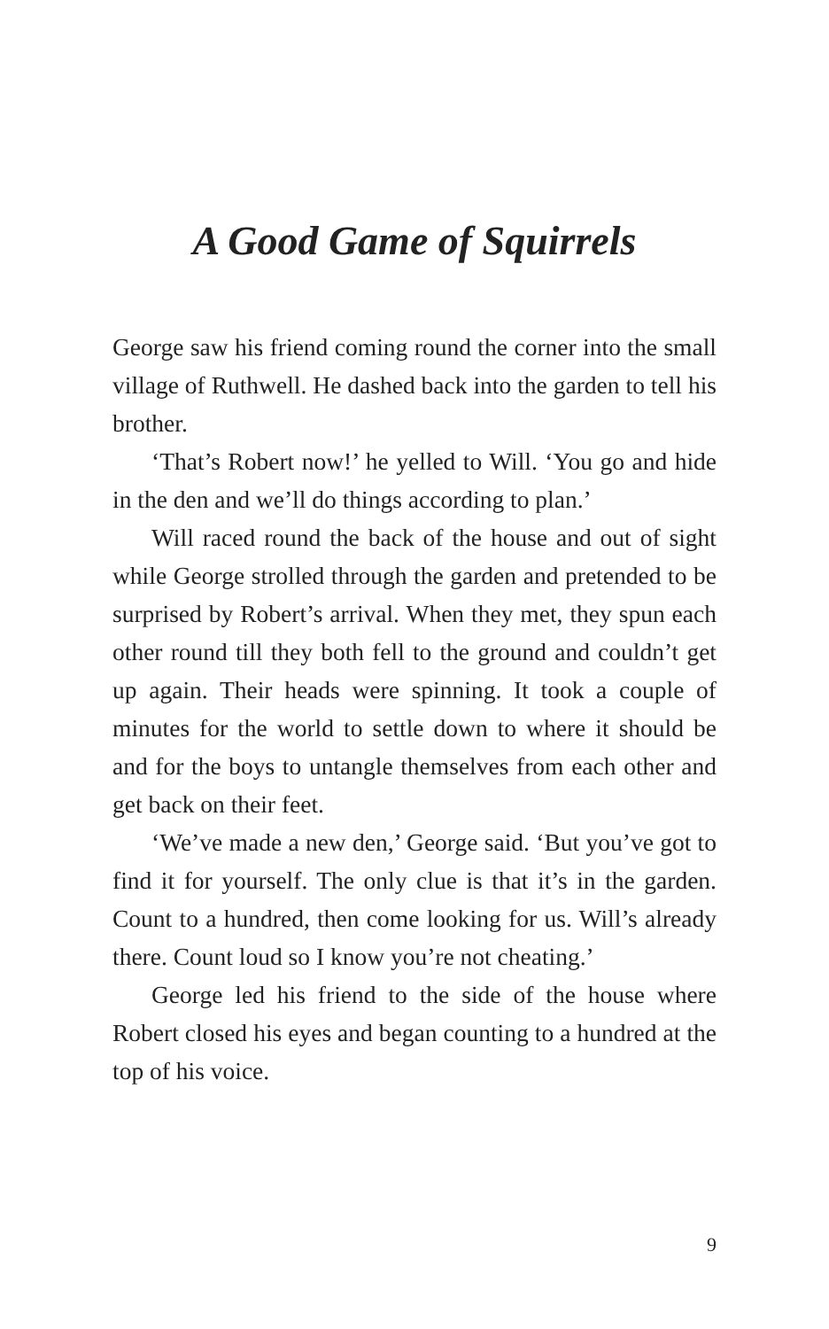A Good Game of Squirrels
George saw his friend coming round the corner into the small village of Ruthwell. He dashed back into the garden to tell his brother.
‘That’s Robert now!’ he yelled to Will. ‘You go and hide in the den and we’ll do things according to plan.’
Will raced round the back of the house and out of sight while George strolled through the garden and pretended to be surprised by Robert’s arrival. When they met, they spun each other round till they both fell to the ground and couldn’t get up again. Their heads were spinning. It took a couple of minutes for the world to settle down to where it should be and for the boys to untangle themselves from each other and get back on their feet.
‘We’ve made a new den,’ George said. ‘But you’ve got to find it for yourself. The only clue is that it’s in the garden. Count to a hundred, then come looking for us. Will’s already there. Count loud so I know you’re not cheating.’
George led his friend to the side of the house where Robert closed his eyes and began counting to a hundred at the top of his voice.
9